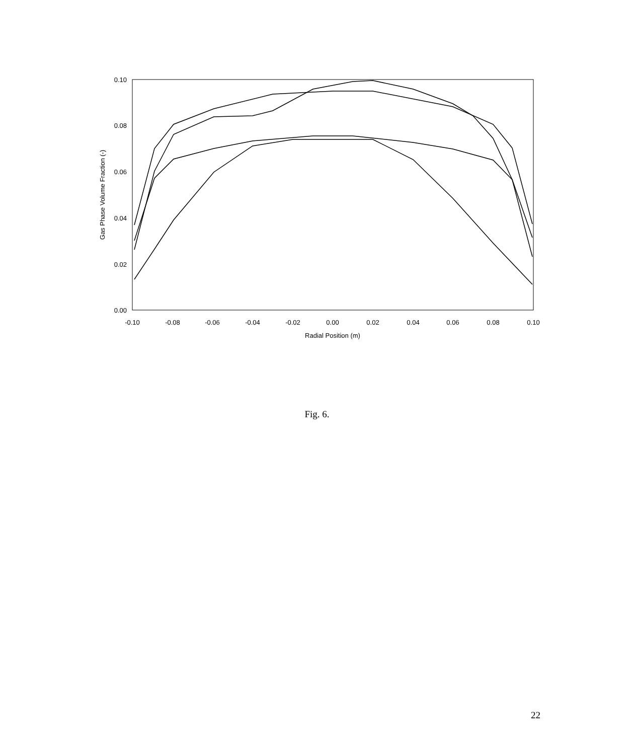0.10
0.08
0.06
0.04
0.02
0.00
-0.10
-0.08
-0.06
-0.04
-0.02
0.00
0.02
0.04
0.06
0.08
0.10
Radial Position (m)
Gas Phase Volume Fraction (-)
Fig. 6.
22